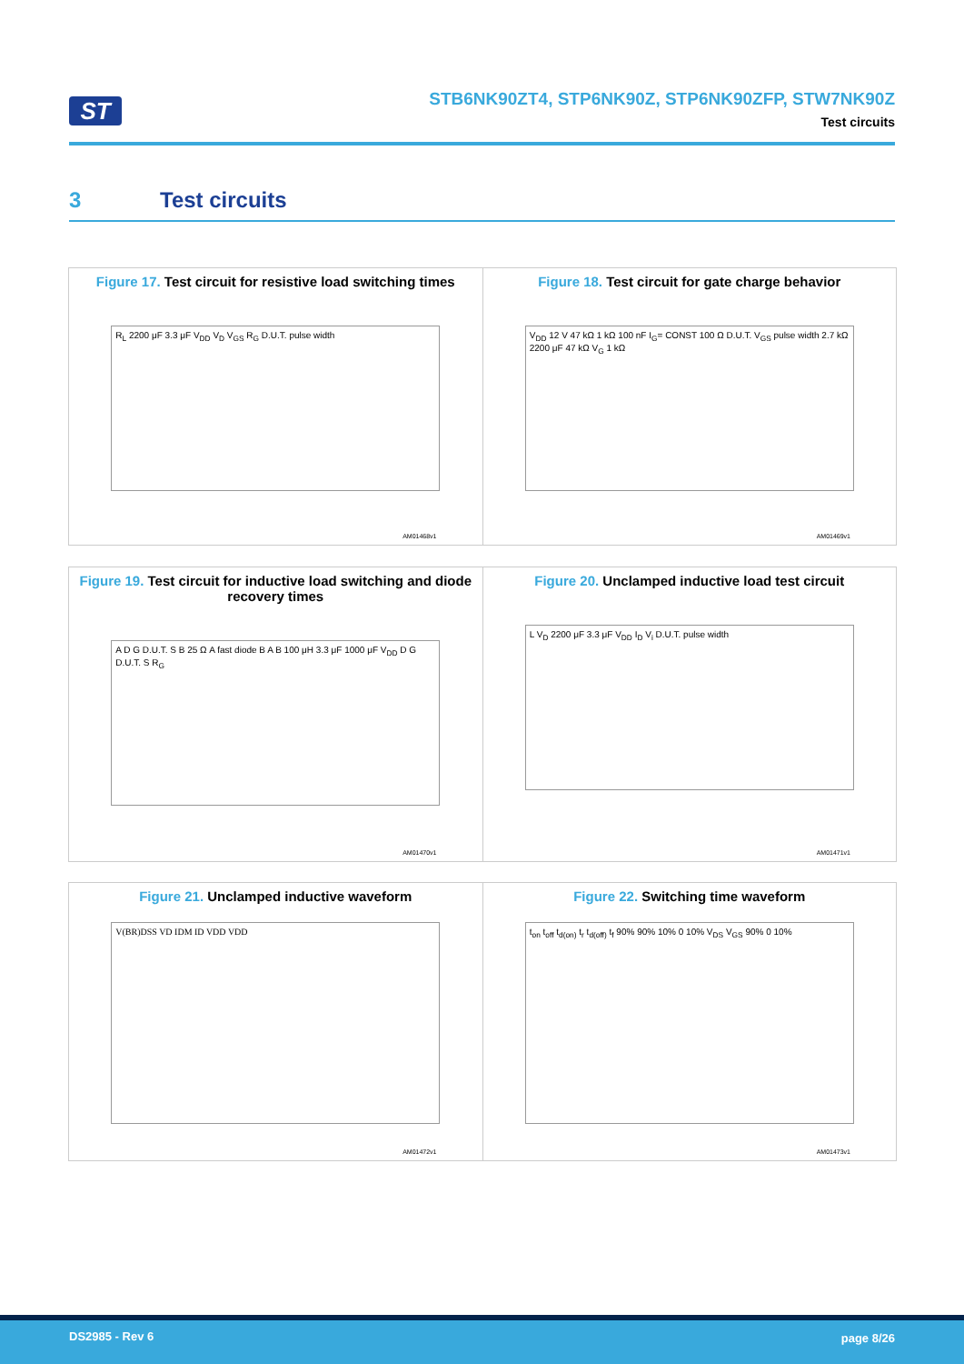ST
STB6NK90ZT4, STP6NK90Z, STP6NK90ZFP, STW7NK90Z
Test circuits
3 Test circuits
Figure 17. Test circuit for resistive load switching times
R<sub>L</sub> 2200 μF 3.3 μF V<sub>DD</sub> V<sub>D</sub> V<sub>GS</sub> R<sub>G</sub> D.U.T. pulse width
AM01468v1
Figure 18. Test circuit for gate charge behavior
V<sub>DD</sub> 12 V 47 kΩ 1 kΩ 100 nF I<sub>G</sub>= CONST 100 Ω D.U.T. V<sub>GS</sub> pulse width 2.7 kΩ 2200 μF 47 kΩ V<sub>G</sub> 1 kΩ
AM01469v1
Figure 19. Test circuit for inductive load switching and diode recovery times
A D G D.U.T. S B 25 Ω A fast diode B A B 100 μH 3.3 μF 1000 μF V<sub>DD</sub> D G D.U.T. S R<sub>G</sub>
AM01470v1
Figure 20. Unclamped inductive load test circuit
L V<sub>D</sub> 2200 μF 3.3 μF V<sub>DD</sub> I<sub>D</sub> V<sub>i</sub> D.U.T. pulse width
AM01471v1
Figure 21. Unclamped inductive waveform
V(BR)DSS VD IDM ID VDD VDD
AM01472v1
Figure 22. Switching time waveform
t<sub>on</sub> t<sub>off</sub> t<sub>d(on)</sub> t<sub>r</sub> t<sub>d(off)</sub> t<sub>f</sub> 90% 90% 10% 0 10% V<sub>DS</sub> V<sub>GS</sub> 90% 0 10%
AM01473v1
DS2985 - Rev 6 page 8/26